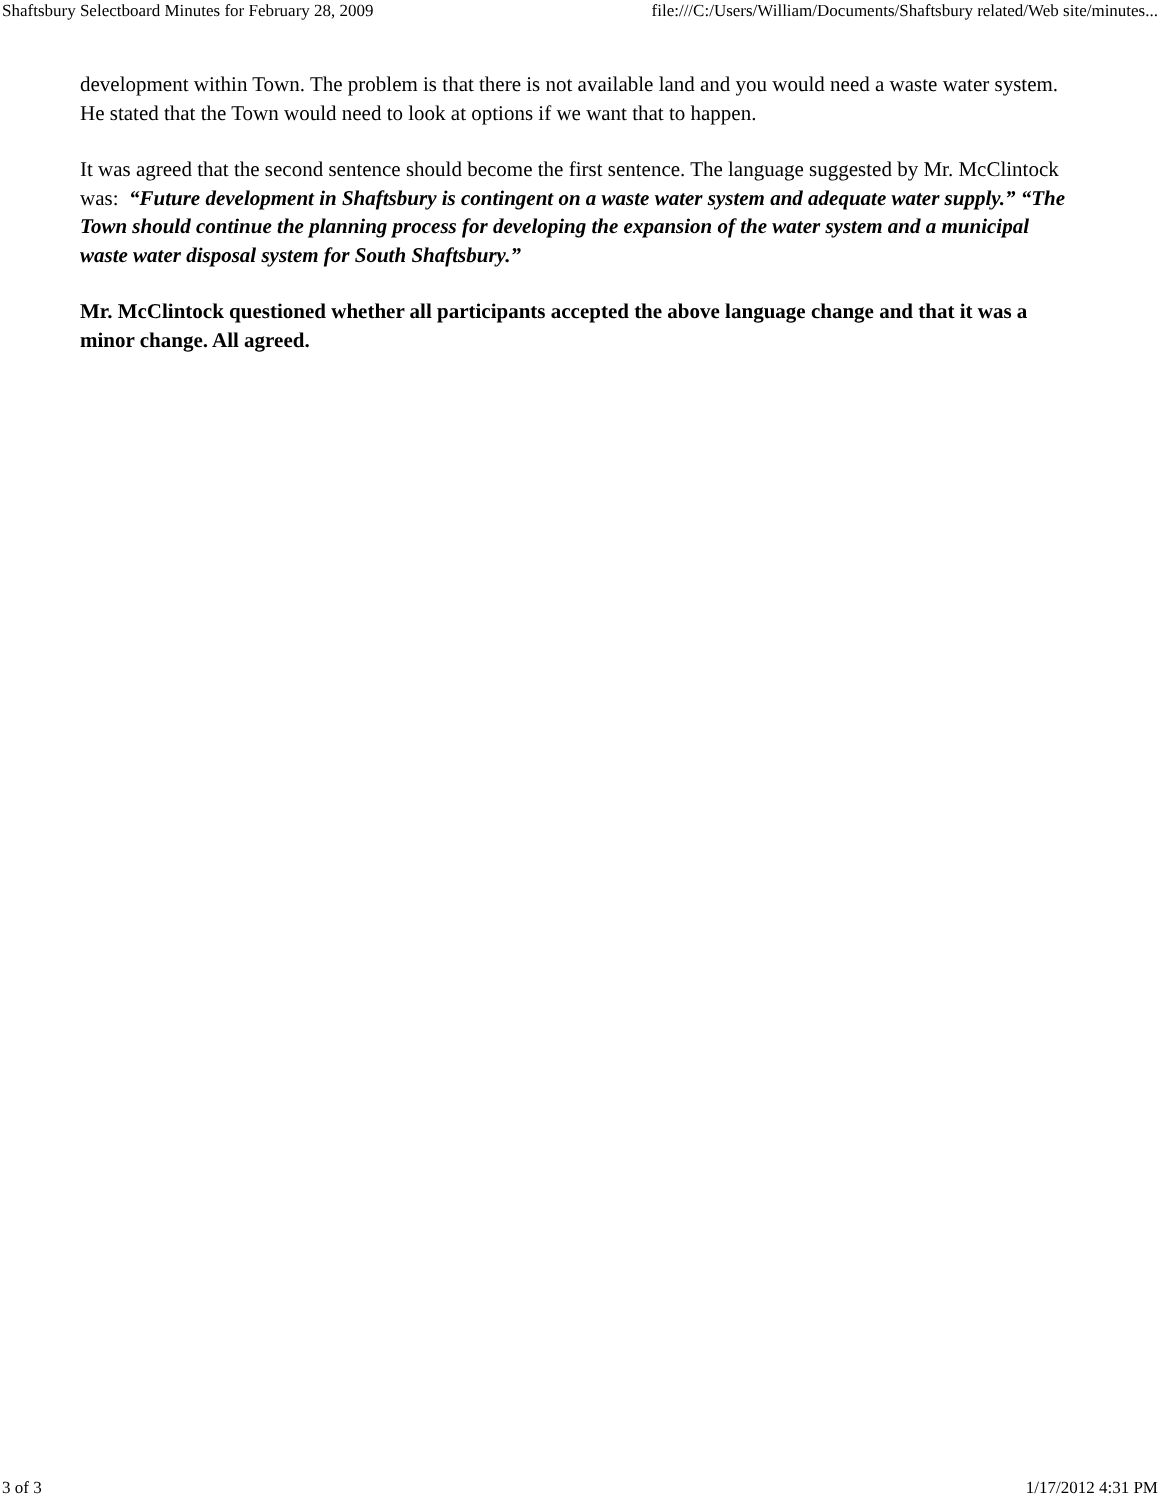Shaftsbury Selectboard Minutes for February 28, 2009 file:///C:/Users/William/Documents/Shaftsbury related/Web site/minutes...
development within Town. The problem is that there is not available land and you would need a waste water system. He stated that the Town would need to look at options if we want that to happen.
It was agreed that the second sentence should become the first sentence. The language suggested by Mr. McClintock was: “Future development in Shaftsbury is contingent on a waste water system and adequate water supply.” “The Town should continue the planning process for developing the expansion of the water system and a municipal waste water disposal system for South Shaftsbury.”
Mr. McClintock questioned whether all participants accepted the above language change and that it was a minor change. All agreed.
3 of 3 1/17/2012 4:31 PM